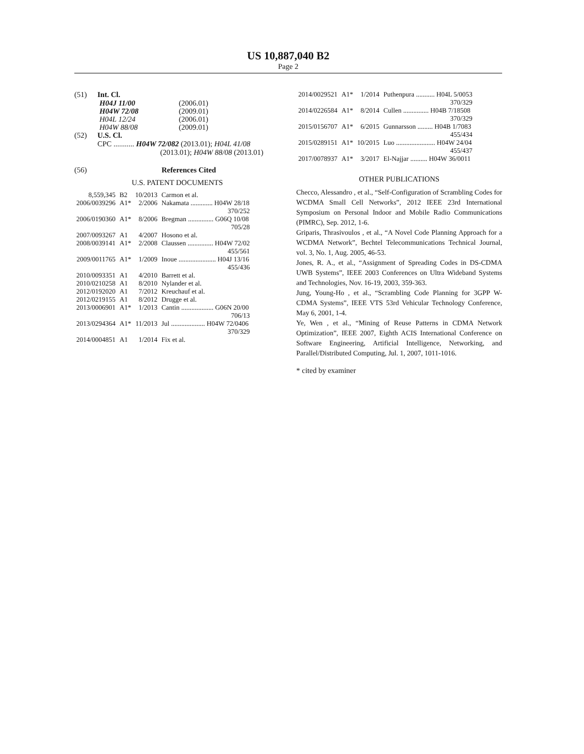US 10,887,040 B2
Page 2
(51) Int. Cl.
| H04J 11/00 | (2006.01) |
| H04W 72/08 | (2009.01) |
| H04L 12/24 | (2006.01) |
| H04W 88/08 | (2009.01) |
(52) U.S. Cl.
CPC ........... H04W 72/082 (2013.01); H04L 41/08
(2013.01); H04W 88/08 (2013.01)
(56) References Cited
U.S. PATENT DOCUMENTS
| 8,559,345 | B2 | 10/2013 | Carmon et al. |
| 2006/0039296 | A1* | 2/2006 | Nakamata ............. H04W 28/18 370/252 |
| 2006/0190360 | A1* | 8/2006 | Bregman ............... G06Q 10/08 705/28 |
| 2007/0093267 | A1 | 4/2007 | Hosono et al. |
| 2008/0039141 | A1* | 2/2008 | Claussen ............... H04W 72/02 455/561 |
| 2009/0011765 | A1* | 1/2009 | Inoue ...................... H04J 13/16 455/436 |
| 2010/0093351 | A1 | 4/2010 | Barrett et al. |
| 2010/0210258 | A1 | 8/2010 | Nylander et al. |
| 2012/0192020 | A1 | 7/2012 | Kreuchauf et al. |
| 2012/0219155 | A1 | 8/2012 | Drugge et al. |
| 2013/0006901 | A1* | 1/2013 | Cantin ................... G06N 20/00 706/13 |
| 2013/0294364 | A1* | 11/2013 | Jul .................... H04W 72/0406 370/329 |
| 2014/0004851 | A1 | 1/2014 | Fix et al. |
| 2014/0029521 | A1* | 1/2014 | Puthenpura ........... H04L 5/0053 370/329 |
| 2014/0226584 | A1* | 8/2014 | Cullen ............... H04B 7/18508 370/329 |
| 2015/0156707 | A1* | 6/2015 | Gunnarsson ......... H04B 1/7083 455/434 |
| 2015/0289151 | A1* | 10/2015 | Luo ....................... H04W 24/04 455/437 |
| 2017/0078937 | A1* | 3/2017 | El-Najjar .......... H04W 36/0011 |
OTHER PUBLICATIONS
Checco, Alessandro , et al., “Self-Configuration of Scrambling Codes for WCDMA Small Cell Networks”, 2012 IEEE 23rd International Symposium on Personal Indoor and Mobile Radio Communications (PIMRC), Sep. 2012, 1-6.
Griparis, Thrasivoulos , et al., “A Novel Code Planning Approach for a WCDMA Network”, Bechtel Telecommunications Technical Journal, vol. 3, No. 1, Aug. 2005, 46-53.
Jones, R. A., et al., “Assignment of Spreading Codes in DS-CDMA UWB Systems”, IEEE 2003 Conferences on Ultra Wideband Systems and Technologies, Nov. 16-19, 2003, 359-363.
Jung, Young-Ho , et al., “Scrambling Code Planning for 3GPP W-CDMA Systems”, IEEE VTS 53rd Vehicular Technology Conference, May 6, 2001, 1-4.
Ye, Wen , et al., “Mining of Reuse Patterns in CDMA Network Optimization”, IEEE 2007, Eighth ACIS International Conference on Software Engineering, Artificial Intelligence, Networking, and Parallel/Distributed Computing, Jul. 1, 2007, 1011-1016.
* cited by examiner